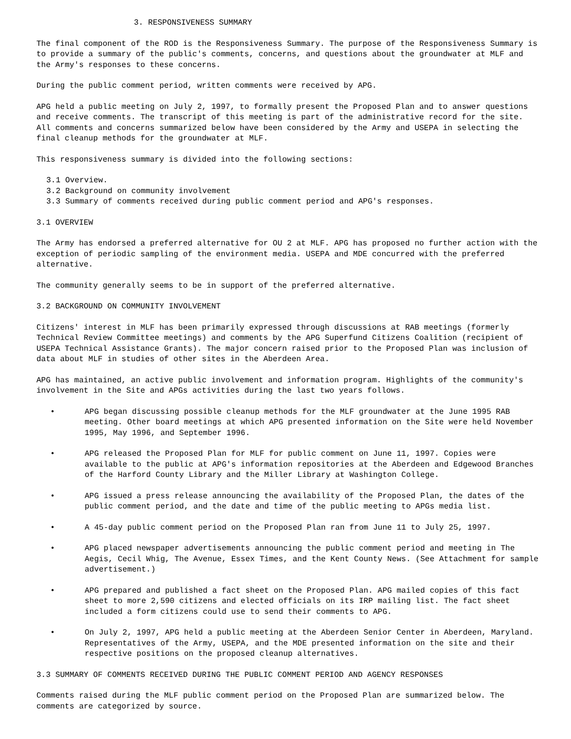3. RESPONSIVENESS SUMMARY
The final component of the ROD is the Responsiveness Summary. The purpose of the Responsiveness Summary is to provide a summary of the public's comments, concerns, and questions about the groundwater at MLF and the Army's responses to these concerns.
During the public comment period, written comments were received by APG.
APG held a public meeting on July 2, 1997, to formally present the Proposed Plan and to answer questions and receive comments. The transcript of this meeting is part of the administrative record for the site. All comments and concerns summarized below have been considered by the Army and USEPA in selecting the final cleanup methods for the groundwater at MLF.
This responsiveness summary is divided into the following sections:
3.1 Overview.
3.2 Background on community involvement
3.3 Summary of comments received during public comment period and APG's responses.
3.1 OVERVIEW
The Army has endorsed a preferred alternative for OU 2 at MLF. APG has proposed no further action with the exception of periodic sampling of the environment media. USEPA and MDE concurred with the preferred alternative.
The community generally seems to be in support of the preferred alternative.
3.2 BACKGROUND ON COMMUNITY INVOLVEMENT
Citizens' interest in MLF has been primarily expressed through discussions at RAB meetings (formerly Technical Review Committee meetings) and comments by the APG Superfund Citizens Coalition (recipient of USEPA Technical Assistance Grants). The major concern raised prior to the Proposed Plan was inclusion of data about MLF in studies of other sites in the Aberdeen Area.
APG has maintained, an active public involvement and information program. Highlights of the community's involvement in the Site and APGs activities during the last two years follows.
• APG began discussing possible cleanup methods for the MLF groundwater at the June 1995 RAB meeting. Other board meetings at which APG presented information on the Site were held November 1995, May 1996, and September 1996.
• APG released the Proposed Plan for MLF for public comment on June 11, 1997. Copies were available to the public at APG's information repositories at the Aberdeen and Edgewood Branches of the Harford County Library and the Miller Library at Washington College.
• APG issued a press release announcing the availability of the Proposed Plan, the dates of the public comment period, and the date and time of the public meeting to APGs media list.
• A 45-day public comment period on the Proposed Plan ran from June 11 to July 25, 1997.
• APG placed newspaper advertisements announcing the public comment period and meeting in The Aegis, Cecil Whig, The Avenue, Essex Times, and the Kent County News. (See Attachment for sample advertisement.)
• APG prepared and published a fact sheet on the Proposed Plan. APG mailed copies of this fact sheet to more 2,590 citizens and elected officials on its IRP mailing list. The fact sheet included a form citizens could use to send their comments to APG.
• On July 2, 1997, APG held a public meeting at the Aberdeen Senior Center in Aberdeen, Maryland. Representatives of the Army, USEPA, and the MDE presented information on the site and their respective positions on the proposed cleanup alternatives.
3.3 SUMMARY OF COMMENTS RECEIVED DURING THE PUBLIC COMMENT PERIOD AND AGENCY RESPONSES
Comments raised during the MLF public comment period on the Proposed Plan are summarized below. The comments are categorized by source.